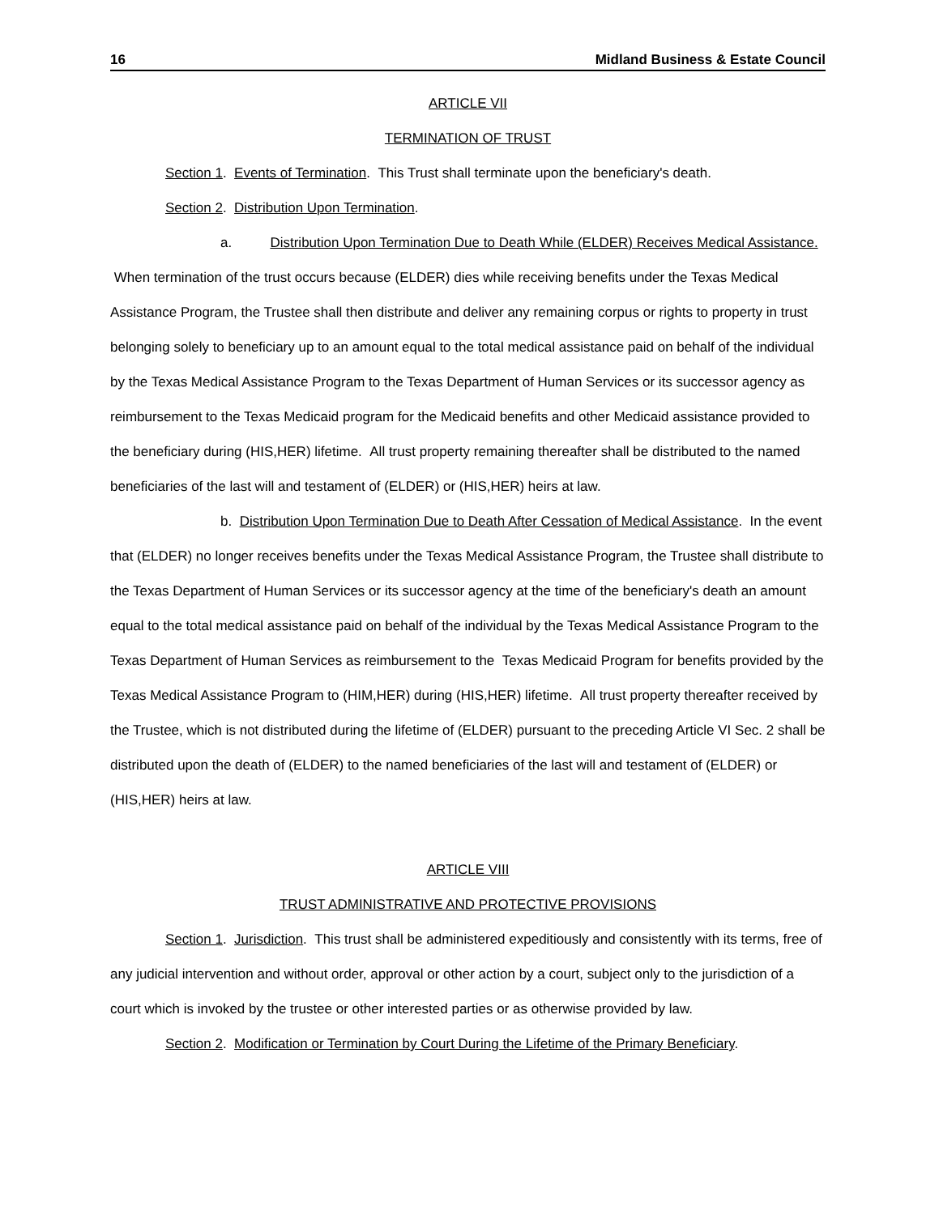16 Midland Business & Estate Council
ARTICLE VII
TERMINATION OF TRUST
Section 1. Events of Termination. This Trust shall terminate upon the beneficiary's death.
Section 2. Distribution Upon Termination.
a. Distribution Upon Termination Due to Death While (ELDER) Receives Medical Assistance. When termination of the trust occurs because (ELDER) dies while receiving benefits under the Texas Medical Assistance Program, the Trustee shall then distribute and deliver any remaining corpus or rights to property in trust belonging solely to beneficiary up to an amount equal to the total medical assistance paid on behalf of the individual by the Texas Medical Assistance Program to the Texas Department of Human Services or its successor agency as reimbursement to the Texas Medicaid program for the Medicaid benefits and other Medicaid assistance provided to the beneficiary during (HIS,HER) lifetime. All trust property remaining thereafter shall be distributed to the named beneficiaries of the last will and testament of (ELDER) or (HIS,HER) heirs at law.
b. Distribution Upon Termination Due to Death After Cessation of Medical Assistance. In the event that (ELDER) no longer receives benefits under the Texas Medical Assistance Program, the Trustee shall distribute to the Texas Department of Human Services or its successor agency at the time of the beneficiary's death an amount equal to the total medical assistance paid on behalf of the individual by the Texas Medical Assistance Program to the Texas Department of Human Services as reimbursement to the Texas Medicaid Program for benefits provided by the Texas Medical Assistance Program to (HIM,HER) during (HIS,HER) lifetime. All trust property thereafter received by the Trustee, which is not distributed during the lifetime of (ELDER) pursuant to the preceding Article VI Sec. 2 shall be distributed upon the death of (ELDER) to the named beneficiaries of the last will and testament of (ELDER) or (HIS,HER) heirs at law.
ARTICLE VIII
TRUST ADMINISTRATIVE AND PROTECTIVE PROVISIONS
Section 1. Jurisdiction. This trust shall be administered expeditiously and consistently with its terms, free of any judicial intervention and without order, approval or other action by a court, subject only to the jurisdiction of a court which is invoked by the trustee or other interested parties or as otherwise provided by law.
Section 2. Modification or Termination by Court During the Lifetime of the Primary Beneficiary.